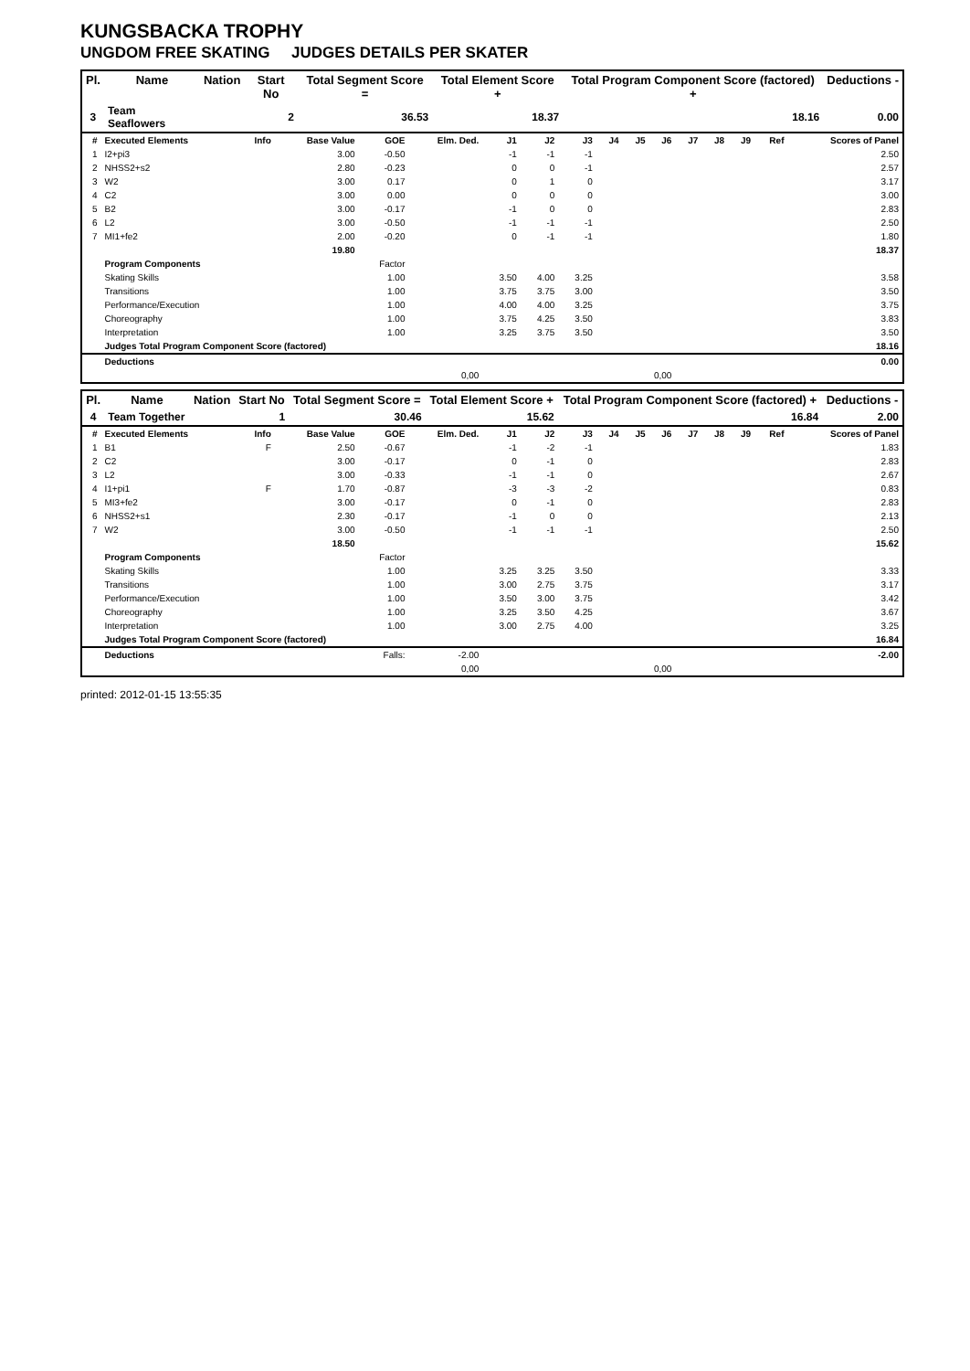KUNGSBACKA TROPHY
UNGDOM FREE SKATING JUDGES DETAILS PER SKATER
| Pl. | Name | Nation | Start No | Total Segment Score = | Total Element Score + | Total Program Component Score (factored) + | Deductions - |
| --- | --- | --- | --- | --- | --- | --- | --- |
| 3 | Team Seaflowers | | 2 | 36.53 | 18.37 | 18.16 | 0.00 |
| # | Executed Elements | Info | Base Value | GOE | Elm. Ded. | J1 | J2 | J3 | J4 | J5 | J6 | J7 | J8 | J9 | Ref | Scores of Panel |
| --- | --- | --- | --- | --- | --- | --- | --- | --- | --- | --- | --- | --- | --- | --- | --- | --- |
| 1 | I2+pi3 | | 3.00 | -0.50 | | -1 | -1 | -1 | | | | | | | | 2.50 |
| 2 | NHSS2+s2 | | 2.80 | -0.23 | | 0 | 0 | -1 | | | | | | | | 2.57 |
| 3 | W2 | | 3.00 | 0.17 | | 0 | 1 | 0 | | | | | | | | 3.17 |
| 4 | C2 | | 3.00 | 0.00 | | 0 | 0 | 0 | | | | | | | | 3.00 |
| 5 | B2 | | 3.00 | -0.17 | | -1 | 0 | 0 | | | | | | | | 2.83 |
| 6 | L2 | | 3.00 | -0.50 | | -1 | -1 | -1 | | | | | | | | 2.50 |
| 7 | MI1+fe2 | | 2.00 | -0.20 | | 0 | -1 | -1 | | | | | | | | 1.80 |
| | | | 19.80 | | | | | | | | | | | | | 18.37 |
| | Program Components | | | Factor | | | | | | | | | | | | |
| | Skating Skills | | | 1.00 | | 3.50 | 4.00 | 3.25 | | | | | | | | 3.58 |
| | Transitions | | | 1.00 | | 3.75 | 3.75 | 3.00 | | | | | | | | 3.50 |
| | Performance/Execution | | | 1.00 | | 4.00 | 4.00 | 3.25 | | | | | | | | 3.75 |
| | Choreography | | | 1.00 | | 3.75 | 4.25 | 3.50 | | | | | | | | 3.83 |
| | Interpretation | | | 1.00 | | 3.25 | 3.75 | 3.50 | | | | | | | | 3.50 |
| | Judges Total Program Component Score (factored) | | | | | | | | | | | | | | | 18.16 |
| | Deductions | | | | | | | | | | | | | | | 0.00 |
| | | | | | 0,00 | | | | | 0,00 | | | | | | |
| Pl. | Name | Nation | Start No | Total Segment Score = | Total Element Score + | Total Program Component Score (factored) + | Deductions - |
| --- | --- | --- | --- | --- | --- | --- | --- |
| 4 | Team Together | | 1 | 30.46 | 15.62 | 16.84 | 2.00 |
| # | Executed Elements | Info | Base Value | GOE | Elm. Ded. | J1 | J2 | J3 | J4 | J5 | J6 | J7 | J8 | J9 | Ref | Scores of Panel |
| --- | --- | --- | --- | --- | --- | --- | --- | --- | --- | --- | --- | --- | --- | --- | --- | --- |
| 1 | B1 | F | 2.50 | -0.67 | | -1 | -2 | -1 | | | | | | | | 1.83 |
| 2 | C2 | | 3.00 | -0.17 | | 0 | -1 | 0 | | | | | | | | 2.83 |
| 3 | L2 | | 3.00 | -0.33 | | -1 | -1 | 0 | | | | | | | | 2.67 |
| 4 | I1+pi1 | F | 1.70 | -0.87 | | -3 | -3 | -2 | | | | | | | | 0.83 |
| 5 | MI3+fe2 | | 3.00 | -0.17 | | 0 | -1 | 0 | | | | | | | | 2.83 |
| 6 | NHSS2+s1 | | 2.30 | -0.17 | | -1 | 0 | 0 | | | | | | | | 2.13 |
| 7 | W2 | | 3.00 | -0.50 | | -1 | -1 | -1 | | | | | | | | 2.50 |
| | | | 18.50 | | | | | | | | | | | | | 15.62 |
| | Program Components | | | Factor | | | | | | | | | | | | |
| | Skating Skills | | | 1.00 | | 3.25 | 3.25 | 3.50 | | | | | | | | 3.33 |
| | Transitions | | | 1.00 | | 3.00 | 2.75 | 3.75 | | | | | | | | 3.17 |
| | Performance/Execution | | | 1.00 | | 3.50 | 3.00 | 3.75 | | | | | | | | 3.42 |
| | Choreography | | | 1.00 | | 3.25 | 3.50 | 4.25 | | | | | | | | 3.67 |
| | Interpretation | | | 1.00 | | 3.00 | 2.75 | 4.00 | | | | | | | | 3.25 |
| | Judges Total Program Component Score (factored) | | | | | | | | | | | | | | | 16.84 |
| | Deductions | | | Falls: | -2.00 | | | | | | | | | | | -2.00 |
| | | | | | 0,00 | | | | | 0,00 | | | | | | |
printed: 2012-01-15 13:55:35